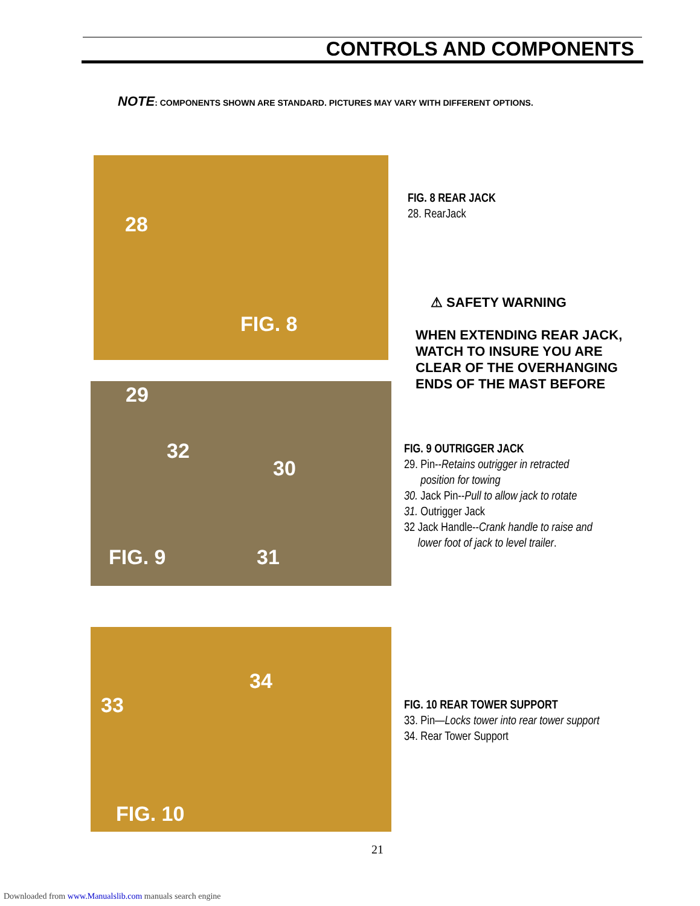CONTROLS AND COMPONENTS
NOTE: COMPONENTS SHOWN ARE STANDARD. PICTURES MAY VARY WITH DIFFERENT OPTIONS.
28
FIG. 8
FIG. 8 REAR JACK
28. RearJack
⚠ SAFETY WARNING
WHEN EXTENDING REAR JACK,
WATCH TO INSURE YOU ARE
CLEAR OF THE OVERHANGING
ENDS OF THE MAST BEFORE
29
32
30
FIG. 9 31
FIG. 9 OUTRIGGER JACK
29. Pin--Retains outrigger in retracted
position for towing
30. Jack Pin--Pull to allow jack to rotate
31. Outrigger Jack
32 Jack Handle--Crank handle to raise and
lower foot of jack to level trailer.
34
33
FIG. 10
FIG. 10 REAR TOWER SUPPORT
33. Pin—Locks tower into rear tower support
34. Rear Tower Support
21
Downloaded from www.Manualslib.com manuals search engine